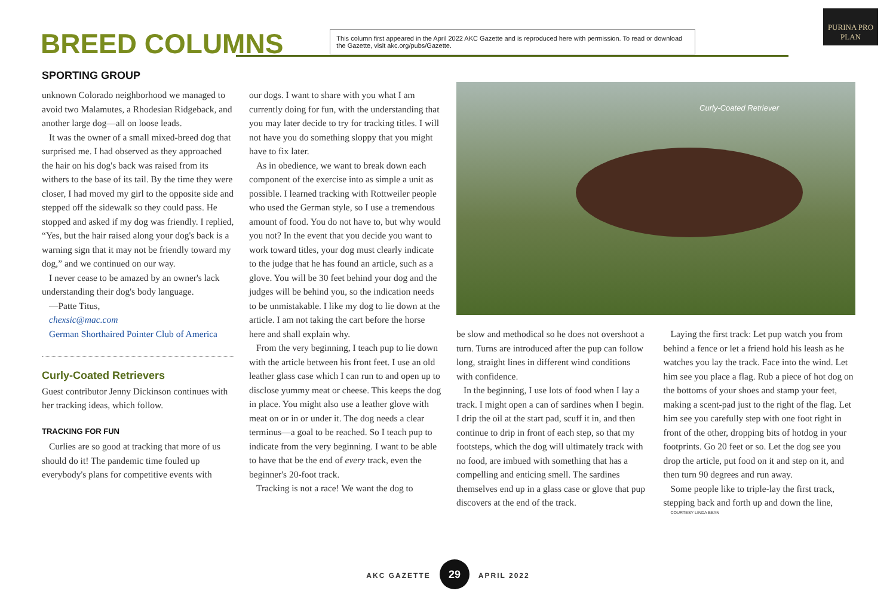BREED COLUMNS
This column first appeared in the April 2022 AKC Gazette and is reproduced here with permission. To read or download the Gazette, visit akc.org/pubs/Gazette.
PURINA PRO PLAN
SPORTING GROUP
unknown Colorado neighborhood we managed to avoid two Malamutes, a Rhodesian Ridgeback, and another large dog—all on loose leads.
It was the owner of a small mixed-breed dog that surprised me. I had observed as they approached the hair on his dog's back was raised from its withers to the base of its tail. By the time they were closer, I had moved my girl to the opposite side and stepped off the sidewalk so they could pass. He stopped and asked if my dog was friendly. I replied, “Yes, but the hair raised along your dog's back is a warning sign that it may not be friendly toward my dog,” and we continued on our way.
I never cease to be amazed by an owner's lack understanding their dog's body language.
—Patte Titus,
chexsic@mac.com
German Shorthaired Pointer Club of America
Curly-Coated Retrievers
Guest contributor Jenny Dickinson continues with her tracking ideas, which follow.
TRACKING FOR FUN
Curlies are so good at tracking that more of us should do it! The pandemic time fouled up everybody's plans for competitive events with
our dogs. I want to share with you what I am currently doing for fun, with the understanding that you may later decide to try for tracking titles. I will not have you do something sloppy that you might have to fix later.
As in obedience, we want to break down each component of the exercise into as simple a unit as possible. I learned tracking with Rottweiler people who used the German style, so I use a tremendous amount of food. You do not have to, but why would you not? In the event that you decide you want to work toward titles, your dog must clearly indicate to the judge that he has found an article, such as a glove. You will be 30 feet behind your dog and the judges will be behind you, so the indication needs to be unmistakable. I like my dog to lie down at the article. I am not taking the cart before the horse here and shall explain why.
From the very beginning, I teach pup to lie down with the article between his front feet. I use an old leather glass case which I can run to and open up to disclose yummy meat or cheese. This keeps the dog in place. You might also use a leather glove with meat on or in or under it. The dog needs a clear terminus—a goal to be reached. So I teach pup to indicate from the very beginning. I want to be able to have that be the end of every track, even the beginner's 20-foot track.
Tracking is not a race! We want the dog to
Curly-Coated Retriever
be slow and methodical so he does not overshoot a turn. Turns are introduced after the pup can follow long, straight lines in different wind conditions with confidence.
In the beginning, I use lots of food when I lay a track. I might open a can of sardines when I begin. I drip the oil at the start pad, scuff it in, and then continue to drip in front of each step, so that my footsteps, which the dog will ultimately track with no food, are imbued with something that has a compelling and enticing smell. The sardines themselves end up in a glass case or glove that pup discovers at the end of the track.
Laying the first track: Let pup watch you from behind a fence or let a friend hold his leash as he watches you lay the track. Face into the wind. Let him see you place a flag. Rub a piece of hot dog on the bottoms of your shoes and stamp your feet, making a scent-pad just to the right of the flag. Let him see you carefully step with one foot right in front of the other, dropping bits of hotdog in your footprints. Go 20 feet or so. Let the dog see you drop the article, put food on it and step on it, and then turn 90 degrees and run away.
Some people like to triple-lay the first track, stepping back and forth up and down the line,
COURTESY LINDA BEAN
AKC GAZETTE 29 APRIL 2022